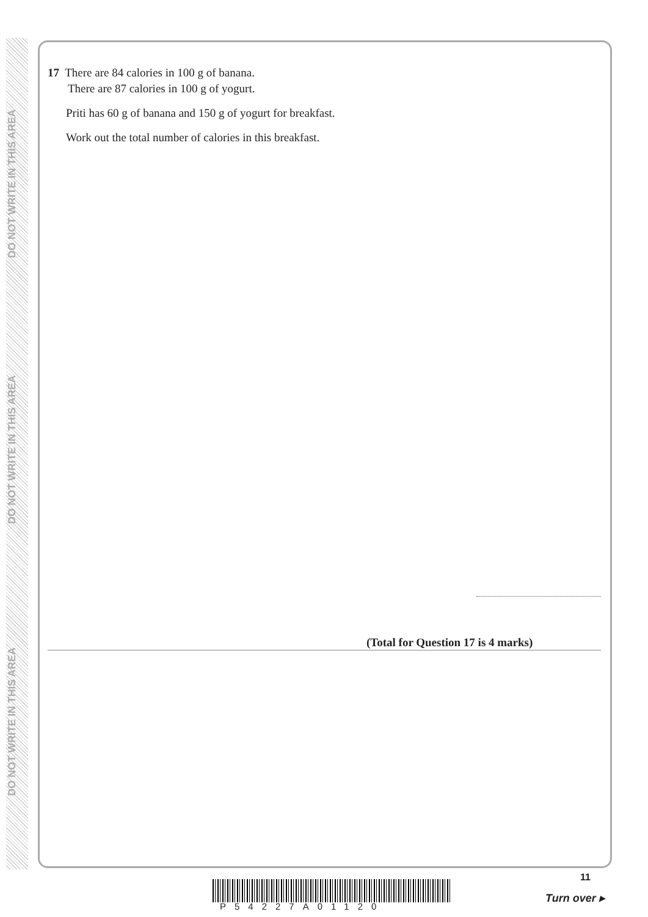DO NOT WRITE IN THIS AREA
DO NOT WRITE IN THIS AREA
DO NOT WRITE IN THIS AREA
17 There are 84 calories in 100 g of banana.
There are 87 calories in 100 g of yogurt.
Priti has 60 g of banana and 150 g of yogurt for breakfast.
Work out the total number of calories in this breakfast.
(Total for Question 17 is 4 marks)
P54227A01120
11
Turn over ▸